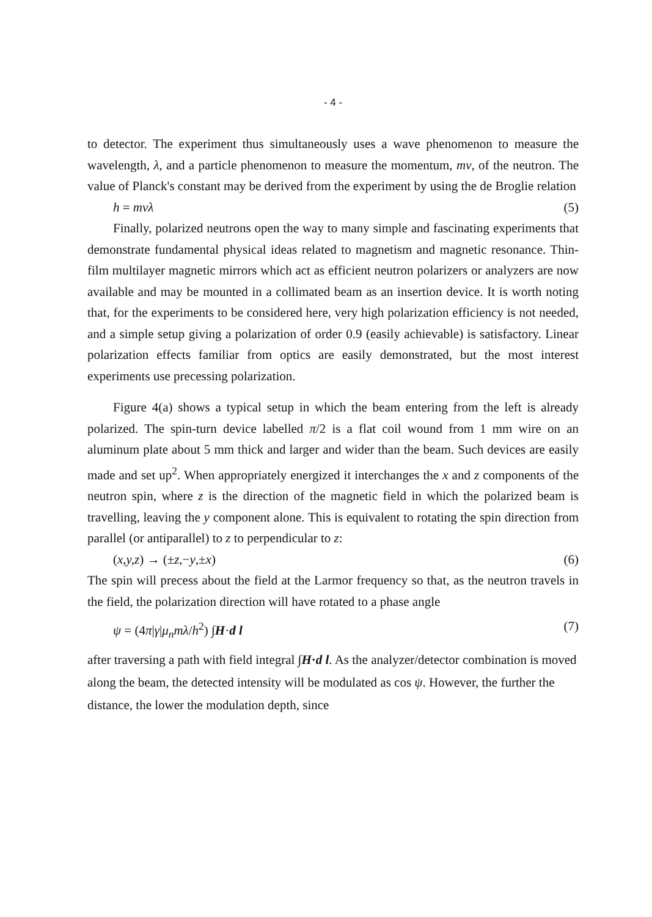- 4 -
to detector. The experiment thus simultaneously uses a wave phenomenon to measure the wavelength, λ, and a particle phenomenon to measure the momentum, mv, of the neutron. The value of Planck's constant may be derived from the experiment by using the de Broglie relation
h = mvλ (5)
Finally, polarized neutrons open the way to many simple and fascinating experiments that demonstrate fundamental physical ideas related to magnetism and magnetic resonance. Thin-film multilayer magnetic mirrors which act as efficient neutron polarizers or analyzers are now available and may be mounted in a collimated beam as an insertion device. It is worth noting that, for the experiments to be considered here, very high polarization efficiency is not needed, and a simple setup giving a polarization of order 0.9 (easily achievable) is satisfactory. Linear polarization effects familiar from optics are easily demonstrated, but the most interest experiments use precessing polarization.
Figure 4(a) shows a typical setup in which the beam entering from the left is already polarized. The spin-turn device labelled π/2 is a flat coil wound from 1 mm wire on an aluminum plate about 5 mm thick and larger and wider than the beam. Such devices are easily made and set up<sup>2</sup>. When appropriately energized it interchanges the x and z components of the neutron spin, where z is the direction of the magnetic field in which the polarized beam is travelling, leaving the y component alone. This is equivalent to rotating the spin direction from parallel (or antiparallel) to z to perpendicular to z:
(x,y,z) → (±z,−y,±x) (6)
The spin will precess about the field at the Larmor frequency so that, as the neutron travels in the field, the polarization direction will have rotated to a phase angle
ψ = (4π|γ|μ<sub>n</sub>mλ/h<sup>2</sup>) ∫H·d l (7)
after traversing a path with field integral ∫H·d l. As the analyzer/detector combination is moved along the beam, the detected intensity will be modulated as cos ψ. However, the further the distance, the lower the modulation depth, since